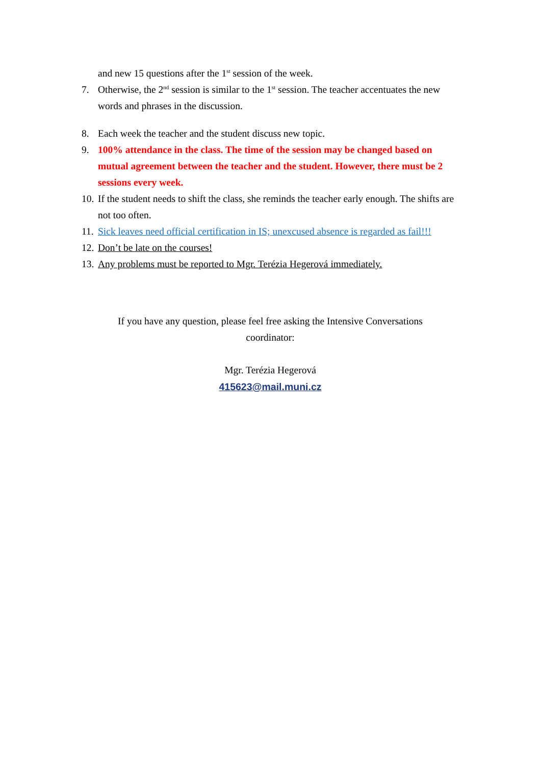and new 15 questions after the 1<sup>st</sup> session of the week.
7. Otherwise, the 2<sup>nd</sup> session is similar to the 1<sup>st</sup> session. The teacher accentuates the new words and phrases in the discussion.
8. Each week the teacher and the student discuss new topic.
9. 100% attendance in the class. The time of the session may be changed based on mutual agreement between the teacher and the student. However, there must be 2 sessions every week.
10. If the student needs to shift the class, she reminds the teacher early enough. The shifts are not too often.
11. Sick leaves need official certification in IS; unexcused absence is regarded as fail!!!
12. Don’t be late on the courses!
13. Any problems must be reported to Mgr. Terézia Hegerová immediately.
If you have any question, please feel free asking the Intensive Conversations
coordinator:
Mgr. Terézia Hegerová
415623@mail.muni.cz